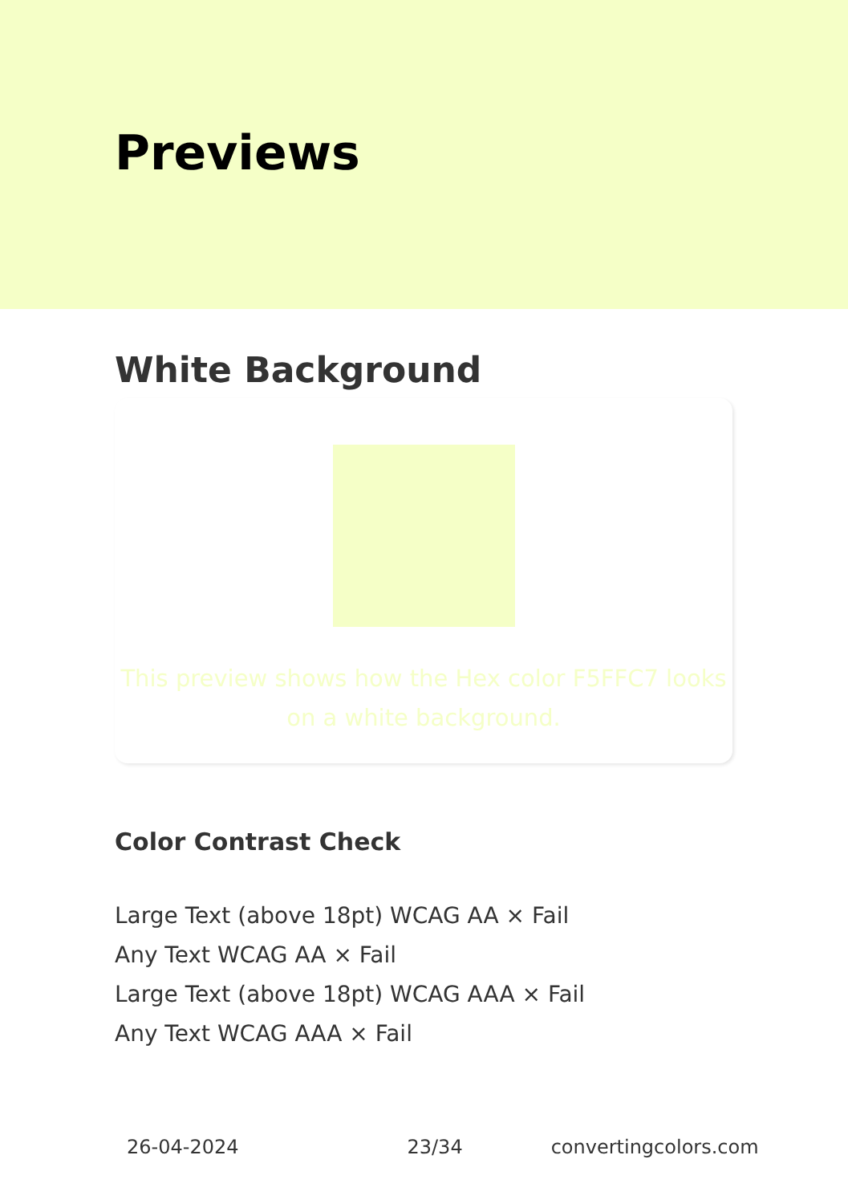Previews
White Background
This preview shows how the Hex color F5FFC7 looks on a white background.
Color Contrast Check
Large Text (above 18pt) WCAG AA × Fail
Any Text WCAG AA × Fail
Large Text (above 18pt) WCAG AAA × Fail
Any Text WCAG AAA × Fail
26-04-2024 23/34 convertingcolors.com